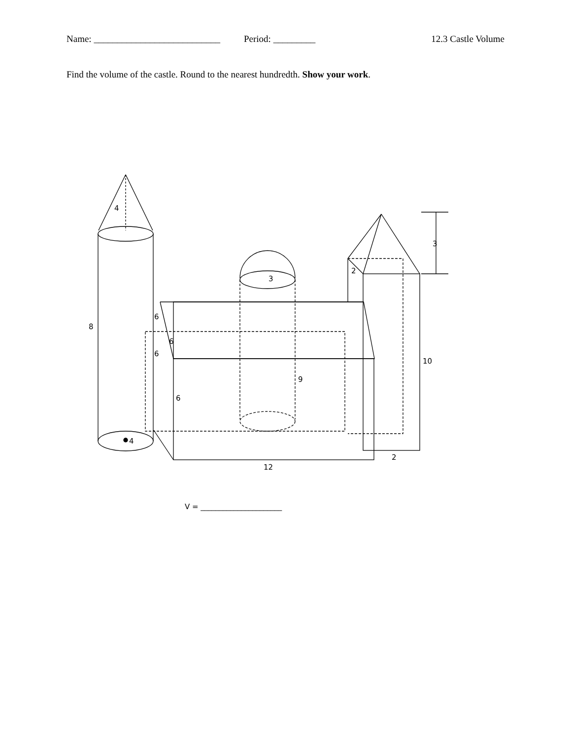Name: ___________________________ Period: _________ 12.3 Castle Volume
Find the volume of the castle. Round to the nearest hundredth. Show your work.
4
8
4
6
6
6
6
3
9
12
2
10
2
3
V = ______________________